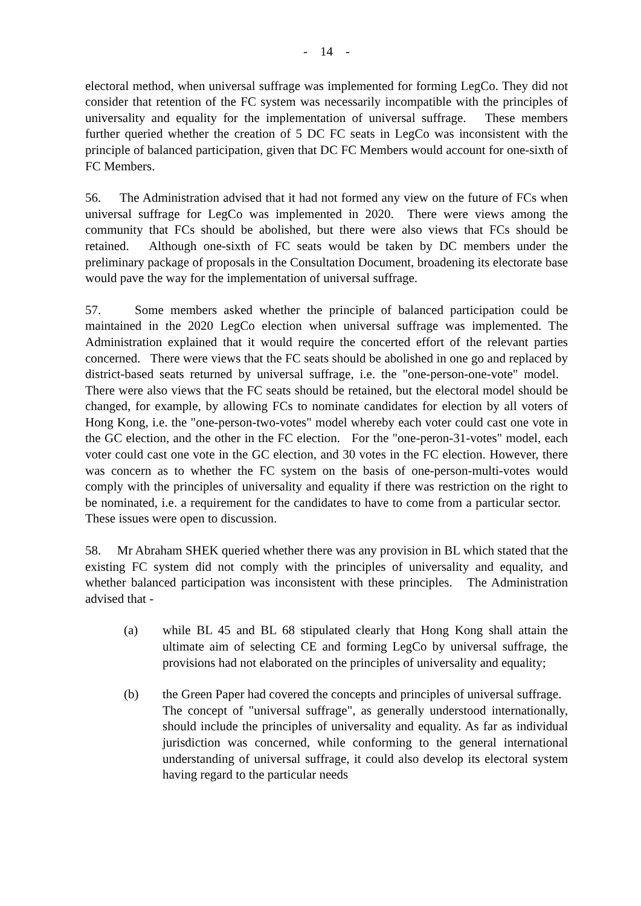- 14 -
electoral method, when universal suffrage was implemented for forming LegCo. They did not consider that retention of the FC system was necessarily incompatible with the principles of universality and equality for the implementation of universal suffrage. These members further queried whether the creation of 5 DC FC seats in LegCo was inconsistent with the principle of balanced participation, given that DC FC Members would account for one-sixth of FC Members.
56. The Administration advised that it had not formed any view on the future of FCs when universal suffrage for LegCo was implemented in 2020. There were views among the community that FCs should be abolished, but there were also views that FCs should be retained. Although one-sixth of FC seats would be taken by DC members under the preliminary package of proposals in the Consultation Document, broadening its electorate base would pave the way for the implementation of universal suffrage.
57. Some members asked whether the principle of balanced participation could be maintained in the 2020 LegCo election when universal suffrage was implemented. The Administration explained that it would require the concerted effort of the relevant parties concerned. There were views that the FC seats should be abolished in one go and replaced by district-based seats returned by universal suffrage, i.e. the "one-person-one-vote" model. There were also views that the FC seats should be retained, but the electoral model should be changed, for example, by allowing FCs to nominate candidates for election by all voters of Hong Kong, i.e. the "one-person-two-votes" model whereby each voter could cast one vote in the GC election, and the other in the FC election. For the "one-peron-31-votes" model, each voter could cast one vote in the GC election, and 30 votes in the FC election. However, there was concern as to whether the FC system on the basis of one-person-multi-votes would comply with the principles of universality and equality if there was restriction on the right to be nominated, i.e. a requirement for the candidates to have to come from a particular sector. These issues were open to discussion.
58. Mr Abraham SHEK queried whether there was any provision in BL which stated that the existing FC system did not comply with the principles of universality and equality, and whether balanced participation was inconsistent with these principles. The Administration advised that -
(a) while BL 45 and BL 68 stipulated clearly that Hong Kong shall attain the ultimate aim of selecting CE and forming LegCo by universal suffrage, the provisions had not elaborated on the principles of universality and equality;
(b) the Green Paper had covered the concepts and principles of universal suffrage. The concept of "universal suffrage", as generally understood internationally, should include the principles of universality and equality. As far as individual jurisdiction was concerned, while conforming to the general international understanding of universal suffrage, it could also develop its electoral system having regard to the particular needs